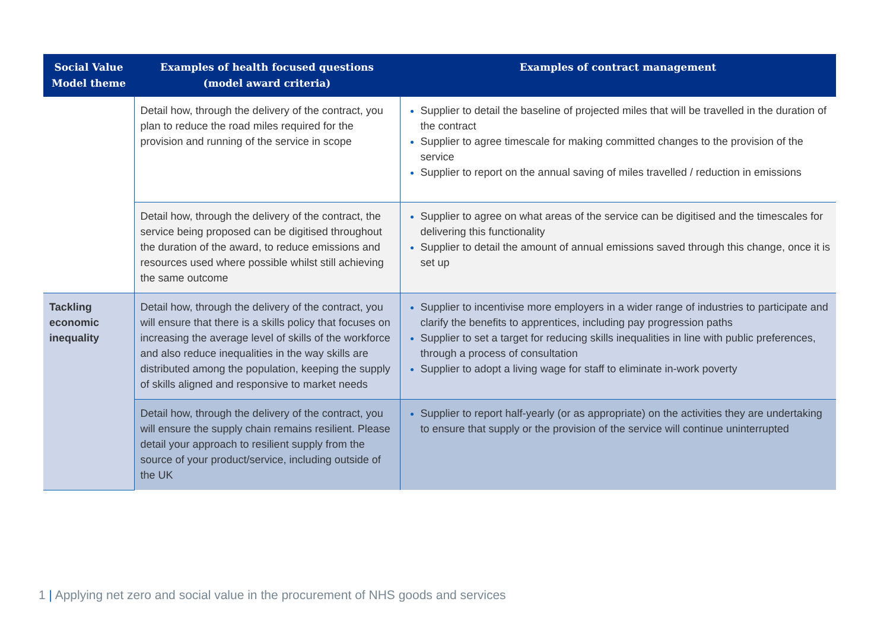| Social Value Model theme | Examples of health focused questions (model award criteria) | Examples of contract management |
| --- | --- | --- |
| | Detail how, through the delivery of the contract, you plan to reduce the road miles required for the provision and running of the service in scope | Supplier to detail the baseline of projected miles that will be travelled in the duration of the contract Supplier to agree timescale for making committed changes to the provision of the service Supplier to report on the annual saving of miles travelled / reduction in emissions |
| | Detail how, through the delivery of the contract, the service being proposed can be digitised throughout the duration of the award, to reduce emissions and resources used where possible whilst still achieving the same outcome | Supplier to agree on what areas of the service can be digitised and the timescales for delivering this functionality Supplier to detail the amount of annual emissions saved through this change, once it is set up |
| Tackling economic inequality | Detail how, through the delivery of the contract, you will ensure that there is a skills policy that focuses on increasing the average level of skills of the workforce and also reduce inequalities in the way skills are distributed among the population, keeping the supply of skills aligned and responsive to market needs | Supplier to incentivise more employers in a wider range of industries to participate and clarify the benefits to apprentices, including pay progression paths Supplier to set a target for reducing skills inequalities in line with public preferences, through a process of consultation Supplier to adopt a living wage for staff to eliminate in-work poverty |
| | Detail how, through the delivery of the contract, you will ensure the supply chain remains resilient. Please detail your approach to resilient supply from the source of your product/service, including outside of the UK | Supplier to report half-yearly (or as appropriate) on the activities they are undertaking to ensure that supply or the provision of the service will continue uninterrupted |
1 | Applying net zero and social value in the procurement of NHS goods and services